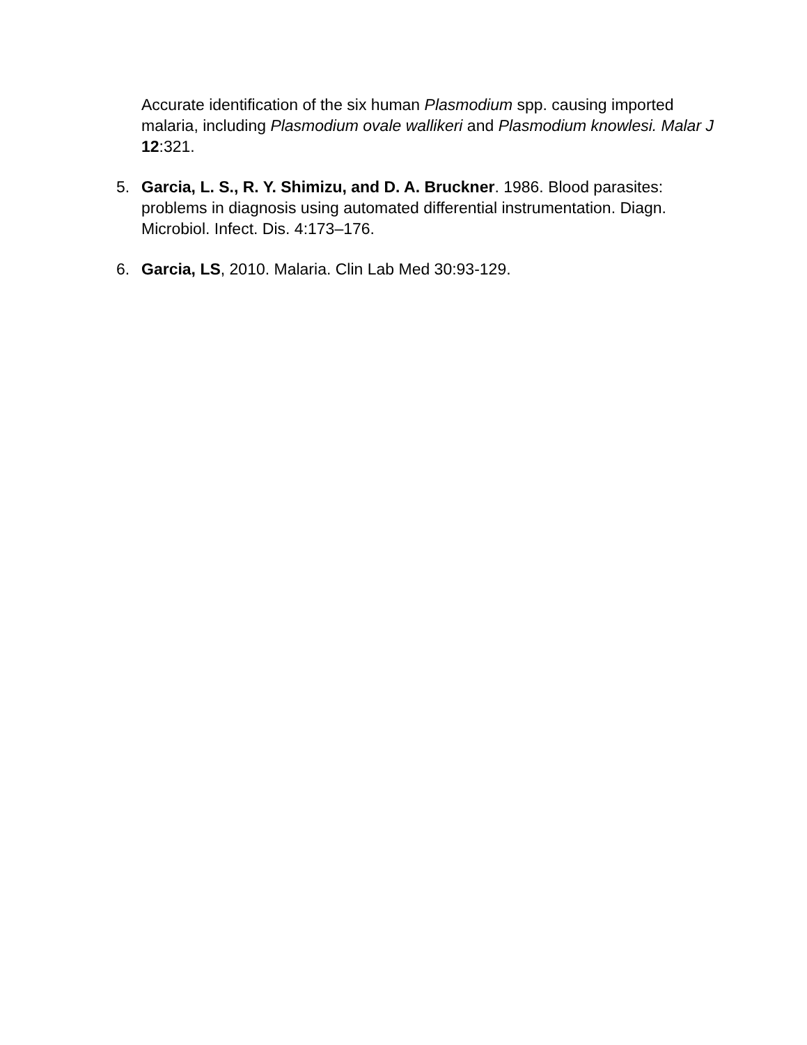Accurate identification of the six human Plasmodium spp. causing imported malaria, including Plasmodium ovale wallikeri and Plasmodium knowlesi. Malar J 12:321.
5. Garcia, L. S., R. Y. Shimizu, and D. A. Bruckner. 1986. Blood parasites: problems in diagnosis using automated differential instrumentation. Diagn. Microbiol. Infect. Dis. 4:173–176.
6. Garcia, LS, 2010. Malaria. Clin Lab Med 30:93-129.